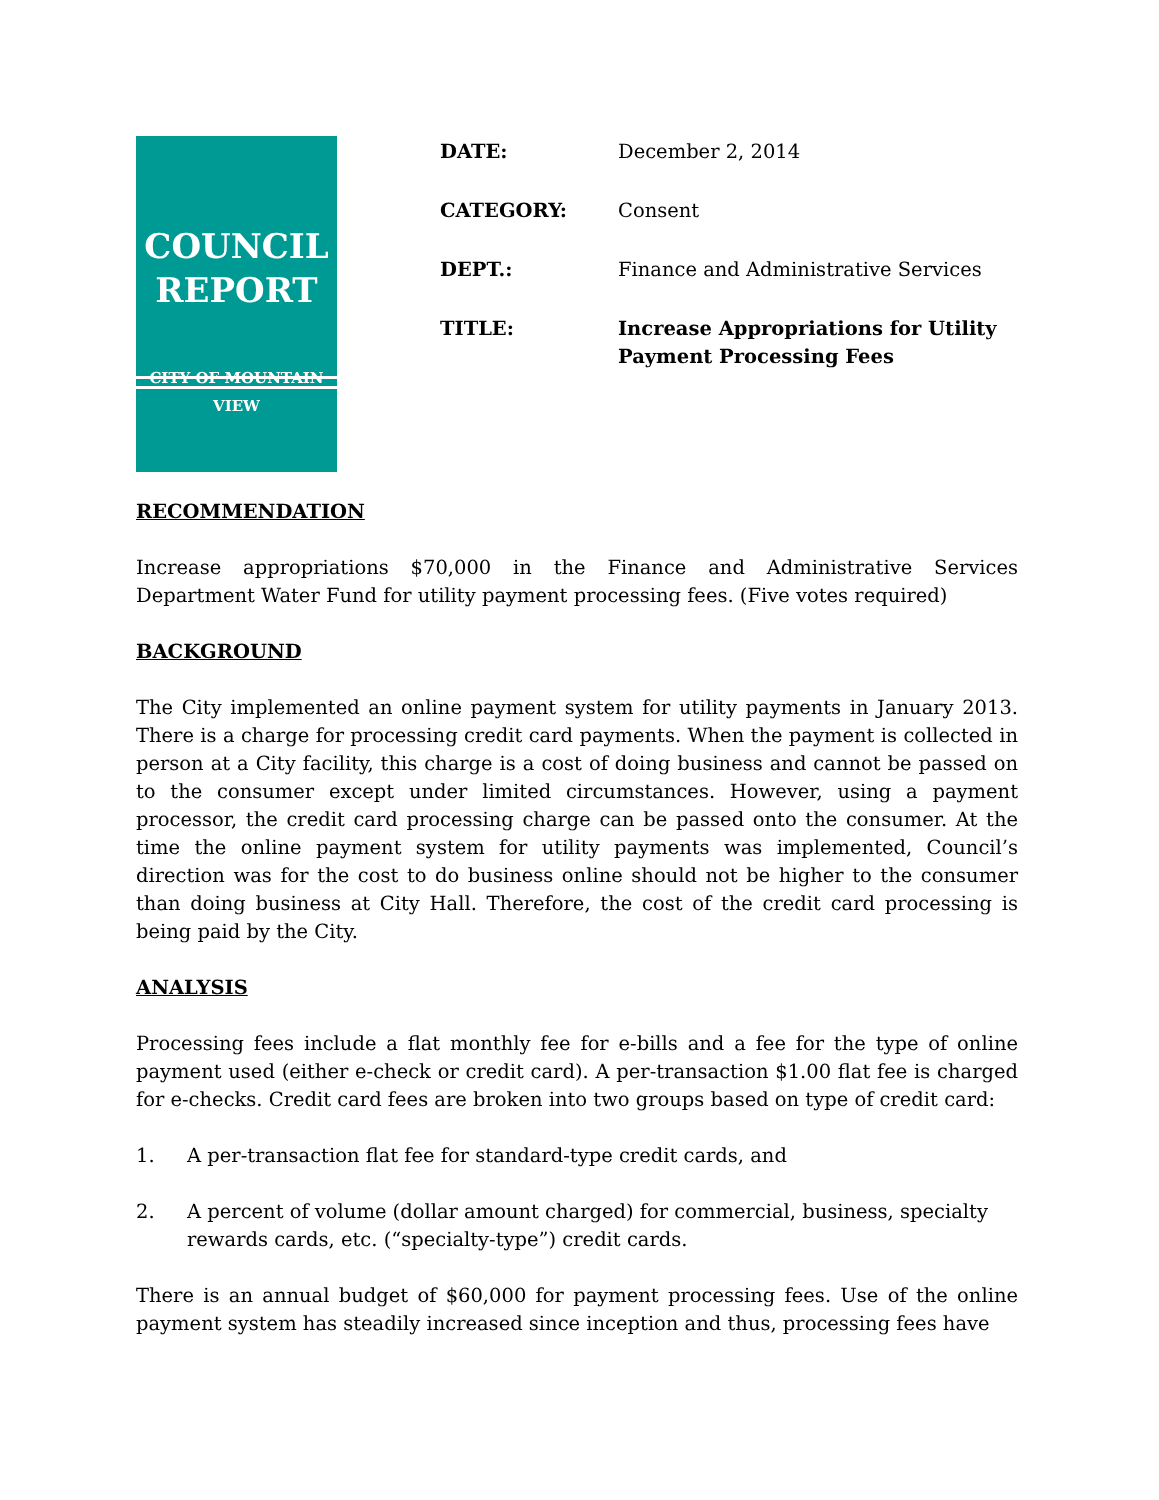COUNCIL
REPORT
CITY OF MOUNTAIN VIEW
DATE: December 2, 2014
CATEGORY: Consent
DEPT.: Finance and Administrative Services
TITLE: Increase Appropriations for Utility Payment Processing Fees
RECOMMENDATION
Increase appropriations $70,000 in the Finance and Administrative Services Department Water Fund for utility payment processing fees. (Five votes required)
BACKGROUND
The City implemented an online payment system for utility payments in January 2013. There is a charge for processing credit card payments. When the payment is collected in person at a City facility, this charge is a cost of doing business and cannot be passed on to the consumer except under limited circumstances. However, using a payment processor, the credit card processing charge can be passed onto the consumer. At the time the online payment system for utility payments was implemented, Council’s direction was for the cost to do business online should not be higher to the consumer than doing business at City Hall. Therefore, the cost of the credit card processing is being paid by the City.
ANALYSIS
Processing fees include a flat monthly fee for e-bills and a fee for the type of online payment used (either e-check or credit card). A per-transaction $1.00 flat fee is charged for e-checks. Credit card fees are broken into two groups based on type of credit card:
1. A per-transaction flat fee for standard-type credit cards, and
2. A percent of volume (dollar amount charged) for commercial, business, specialty rewards cards, etc. (“specialty-type”) credit cards.
There is an annual budget of $60,000 for payment processing fees. Use of the online payment system has steadily increased since inception and thus, processing fees have